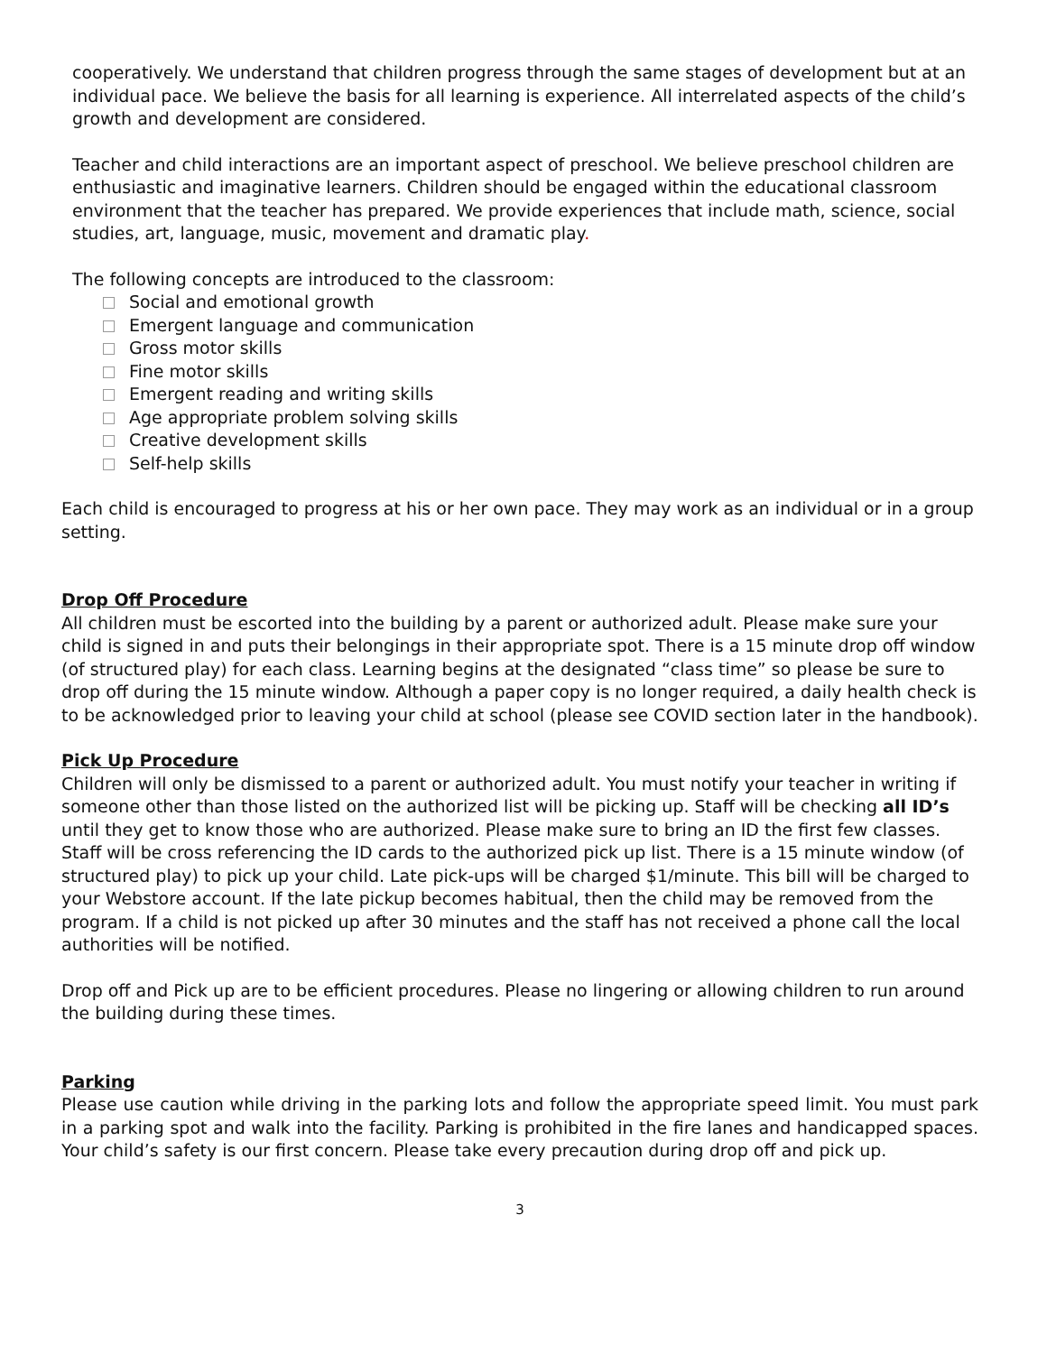cooperatively. We understand that children progress through the same stages of development but at an individual pace. We believe the basis for all learning is experience. All interrelated aspects of the child’s growth and development are considered.
Teacher and child interactions are an important aspect of preschool. We believe preschool children are enthusiastic and imaginative learners. Children should be engaged within the educational classroom environment that the teacher has prepared. We provide experiences that include math, science, social studies, art, language, music, movement and dramatic play.
The following concepts are introduced to the classroom:
Social and emotional growth
Emergent language and communication
Gross motor skills
Fine motor skills
Emergent reading and writing skills
Age appropriate problem solving skills
Creative development skills
Self-help skills
Each child is encouraged to progress at his or her own pace. They may work as an individual or in a group setting.
Drop Off Procedure
All children must be escorted into the building by a parent or authorized adult. Please make sure your child is signed in and puts their belongings in their appropriate spot. There is a 15 minute drop off window (of structured play) for each class. Learning begins at the designated “class time” so please be sure to drop off during the 15 minute window. Although a paper copy is no longer required, a daily health check is to be acknowledged prior to leaving your child at school (please see COVID section later in the handbook).
Pick Up Procedure
Children will only be dismissed to a parent or authorized adult. You must notify your teacher in writing if someone other than those listed on the authorized list will be picking up. Staff will be checking all ID’s until they get to know those who are authorized. Please make sure to bring an ID the first few classes. Staff will be cross referencing the ID cards to the authorized pick up list. There is a 15 minute window (of structured play) to pick up your child. Late pick-ups will be charged $1/minute. This bill will be charged to your Webstore account. If the late pickup becomes habitual, then the child may be removed from the program. If a child is not picked up after 30 minutes and the staff has not received a phone call the local authorities will be notified.
Drop off and Pick up are to be efficient procedures. Please no lingering or allowing children to run around the building during these times.
Parking
Please use caution while driving in the parking lots and follow the appropriate speed limit. You must park in a parking spot and walk into the facility. Parking is prohibited in the fire lanes and handicapped spaces. Your child’s safety is our first concern. Please take every precaution during drop off and pick up.
3